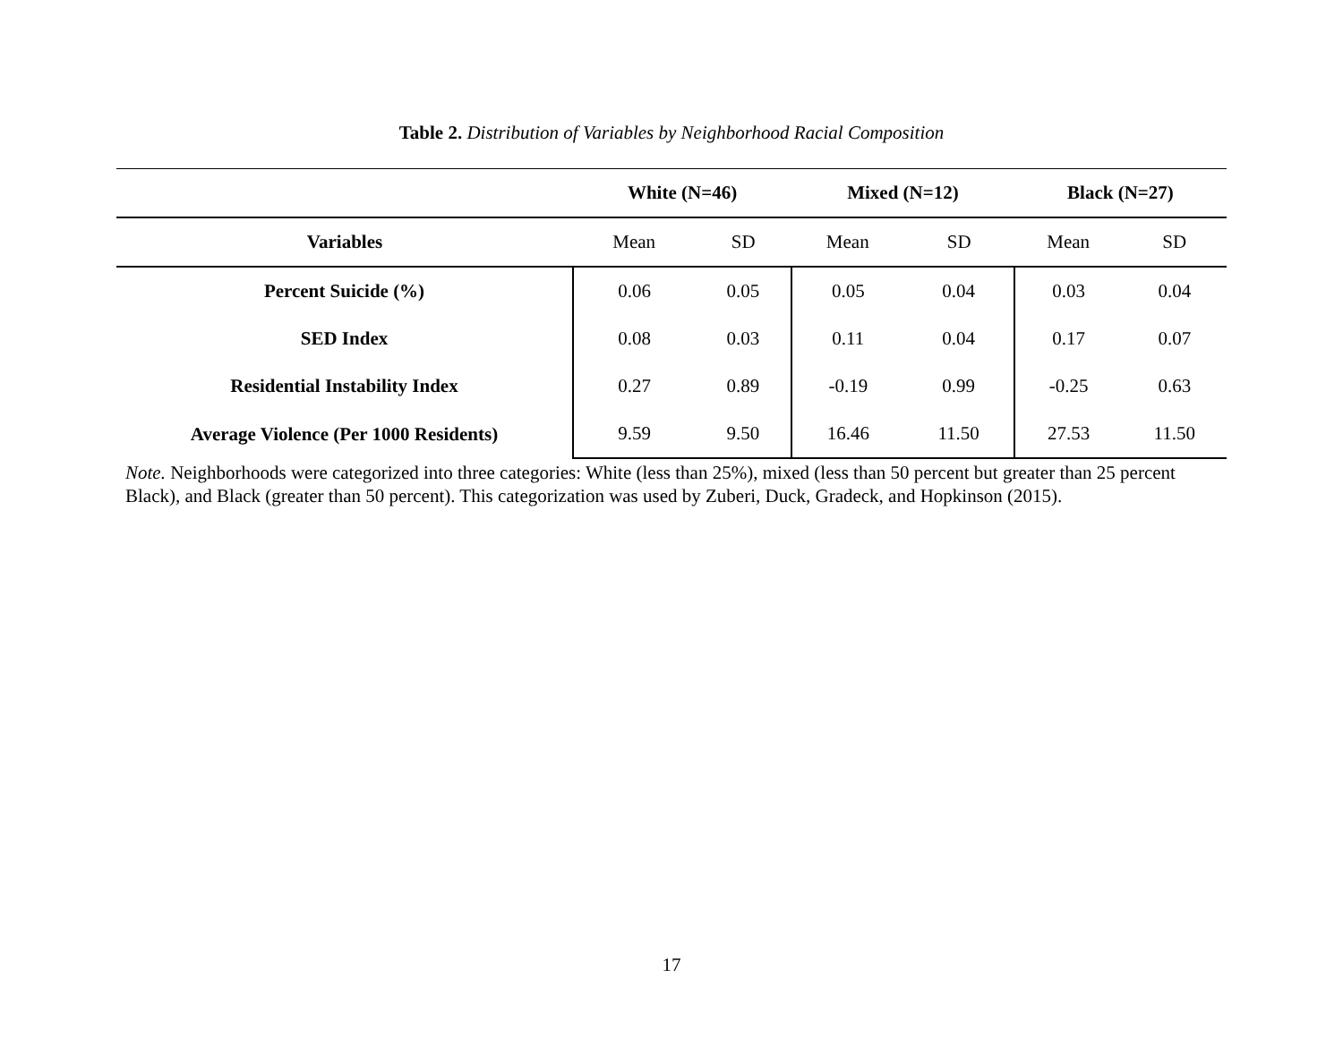Table 2. Distribution of Variables by Neighborhood Racial Composition
| | White (N=46) | | Mixed (N=12) | | Black (N=27) | |
| --- | --- | --- | --- | --- | --- | --- |
| Variables | Mean | SD | Mean | SD | Mean | SD |
| Percent Suicide (%) | 0.06 | 0.05 | 0.05 | 0.04 | 0.03 | 0.04 |
| SED Index | 0.08 | 0.03 | 0.11 | 0.04 | 0.17 | 0.07 |
| Residential Instability Index | 0.27 | 0.89 | -0.19 | 0.99 | -0.25 | 0.63 |
| Average Violence (Per 1000 Residents) | 9.59 | 9.50 | 16.46 | 11.50 | 27.53 | 11.50 |
Note. Neighborhoods were categorized into three categories: White (less than 25%), mixed (less than 50 percent but greater than 25 percent Black), and Black (greater than 50 percent). This categorization was used by Zuberi, Duck, Gradeck, and Hopkinson (2015).
17